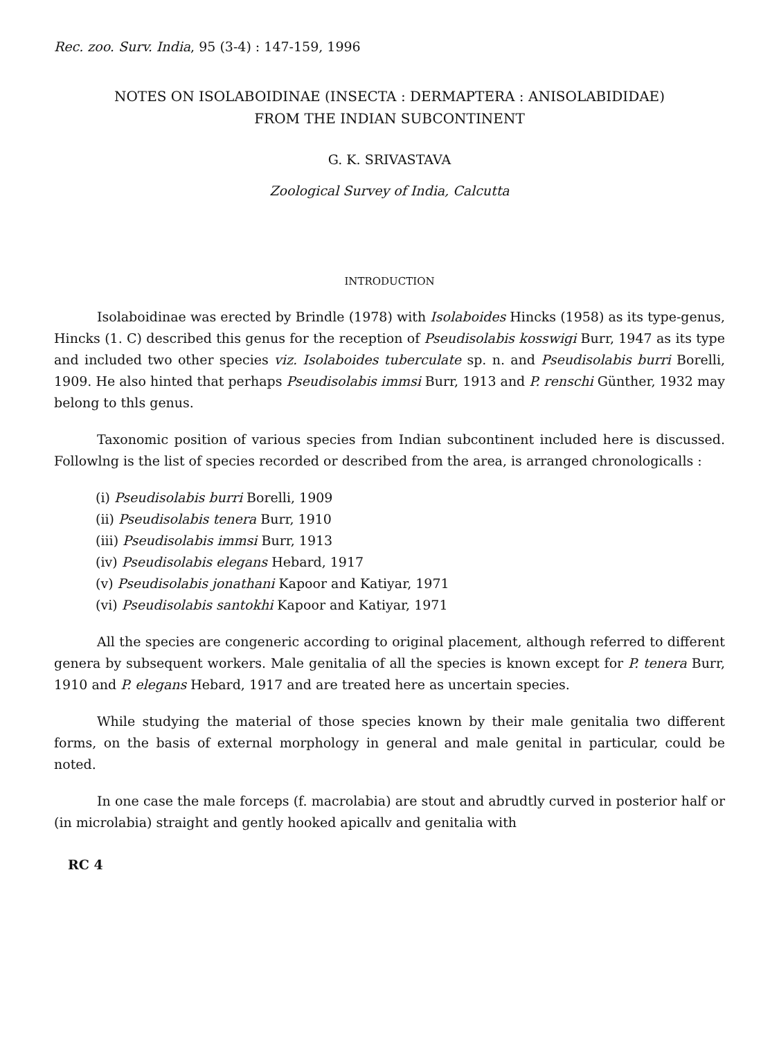Rec. zoo. Surv. India, 95 (3-4) : 147-159, 1996
NOTES ON ISOLABOIDINAE (INSECTA : DERMAPTERA : ANISOLABIDIDAE)
FROM THE INDIAN SUBCONTINENT
G. K. SRIVASTAVA
Zoological Survey of India, Calcutta
INTRODUCTION
Isolaboidinae was erected by Brindle (1978) with Isolaboides Hincks (1958) as its type-genus, Hincks (1. C) described this genus for the reception of Pseudisolabis kosswigi Burr, 1947 as its type and included two other species viz. Isolaboides tuberculate sp. n. and Pseudisolabis burri Borelli, 1909. He also hinted that perhaps Pseudisolabis immsi Burr, 1913 and P. renschi Günther, 1932 may belong to thls genus.
Taxonomic position of various species from Indian subcontinent included here is discussed. Followlng is the list of species recorded or described from the area, is arranged chronologicalls :
(i) Pseudisolabis burri Borelli, 1909
(ii) Pseudisolabis tenera Burr, 1910
(iii) Pseudisolabis immsi Burr, 1913
(iv) Pseudisolabis elegans Hebard, 1917
(v) Pseudisolabis jonathani Kapoor and Katiyar, 1971
(vi) Pseudisolabis santokhi Kapoor and Katiyar, 1971
All the species are congeneric according to original placement, although referred to different genera by subsequent workers. Male genitalia of all the species is known except for P. tenera Burr, 1910 and P. elegans Hebard, 1917 and are treated here as uncertain species.
While studying the material of those species known by their male genitalia two different forms, on the basis of external morphology in general and male genital in particular, could be noted.
In one case the male forceps (f. macrolabia) are stout and abrudtly curved in posterior half or (in microlabia) straight and gently hooked apicallv and genitalia with
RC 4